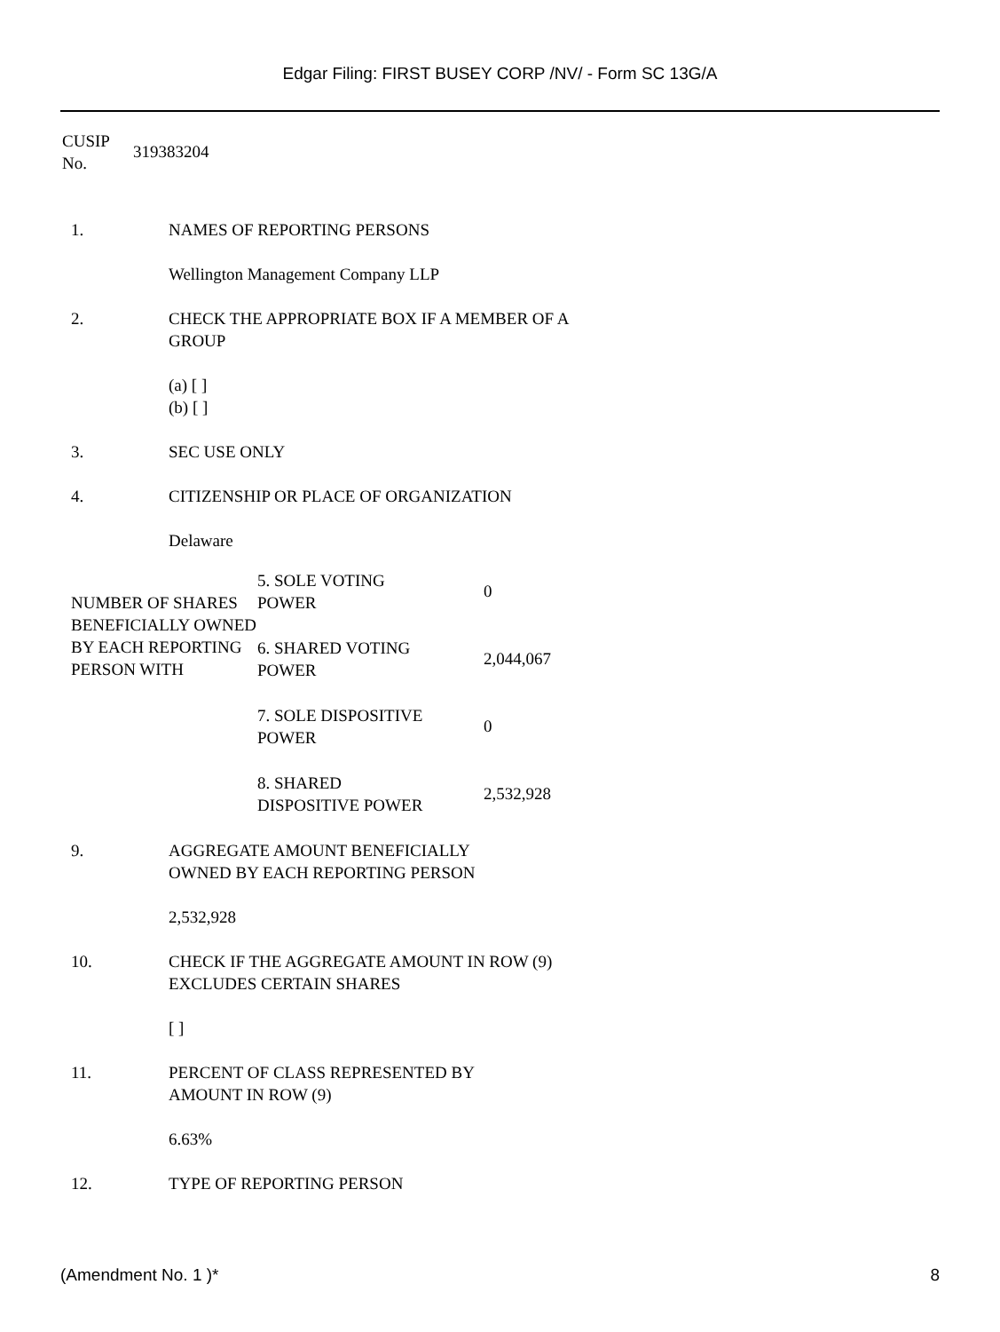Edgar Filing: FIRST BUSEY CORP /NV/ - Form SC 13G/A
| CUSIP No. | 319383204 |
| 1. | NAMES OF REPORTING PERSONS |
| | Wellington Management Company LLP |
| 2. | CHECK THE APPROPRIATE BOX IF A MEMBER OF A GROUP |
| | (a) [ ] (b) [ ] |
| 3. | SEC USE ONLY |
| 4. | CITIZENSHIP OR PLACE OF ORGANIZATION |
| | Delaware |
| NUMBER OF SHARES BENEFICIALLY OWNED BY EACH REPORTING PERSON WITH | 5. SOLE VOTING POWER | 0 |
| | 6. SHARED VOTING POWER | 2,044,067 |
| | 7. SOLE DISPOSITIVE POWER | 0 |
| | 8. SHARED DISPOSITIVE POWER | 2,532,928 |
| 9. | AGGREGATE AMOUNT BENEFICIALLY OWNED BY EACH REPORTING PERSON |
| | 2,532,928 |
| 10. | CHECK IF THE AGGREGATE AMOUNT IN ROW (9) EXCLUDES CERTAIN SHARES |
| | [ ] |
| 11. | PERCENT OF CLASS REPRESENTED BY AMOUNT IN ROW (9) |
| | 6.63% |
| 12. | TYPE OF REPORTING PERSON |
(Amendment No. 1 )* 8